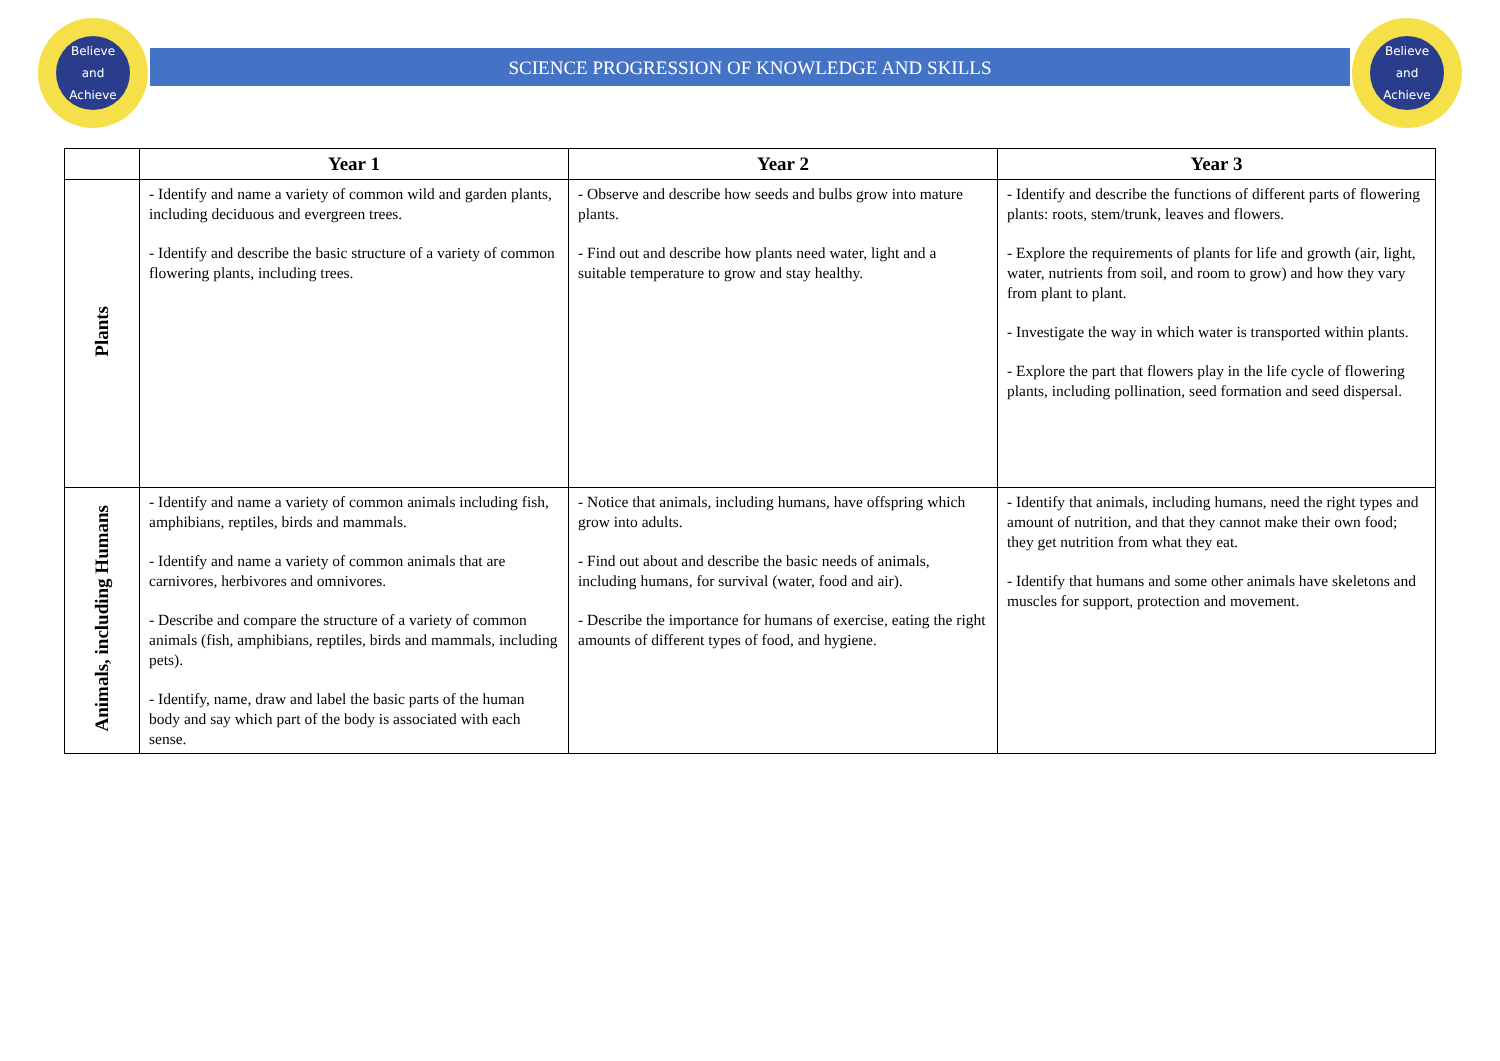Believe
and
Achieve
SCIENCE PROGRESSION OF KNOWLEDGE AND SKILLS
Believe
and
Achieve
| | Year 1 | Year 2 | Year 3 |
| --- | --- | --- | --- |
| Plants | - Identify and name a variety of common wild and garden plants, including deciduous and evergreen trees. - Identify and describe the basic structure of a variety of common flowering plants, including trees. | - Observe and describe how seeds and bulbs grow into mature plants. - Find out and describe how plants need water, light and a suitable temperature to grow and stay healthy. | - Identify and describe the functions of different parts of flowering plants: roots, stem/trunk, leaves and flowers. - Explore the requirements of plants for life and growth (air, light, water, nutrients from soil, and room to grow) and how they vary from plant to plant. - Investigate the way in which water is transported within plants. - Explore the part that flowers play in the life cycle of flowering plants, including pollination, seed formation and seed dispersal. |
| Animals, including Humans | - Identify and name a variety of common animals including fish, amphibians, reptiles, birds and mammals. - Identify and name a variety of common animals that are carnivores, herbivores and omnivores. - Describe and compare the structure of a variety of common animals (fish, amphibians, reptiles, birds and mammals, including pets). - Identify, name, draw and label the basic parts of the human body and say which part of the body is associated with each sense. | - Notice that animals, including humans, have offspring which grow into adults. - Find out about and describe the basic needs of animals, including humans, for survival (water, food and air). - Describe the importance for humans of exercise, eating the right amounts of different types of food, and hygiene. | - Identify that animals, including humans, need the right types and amount of nutrition, and that they cannot make their own food; they get nutrition from what they eat. - Identify that humans and some other animals have skeletons and muscles for support, protection and movement. |